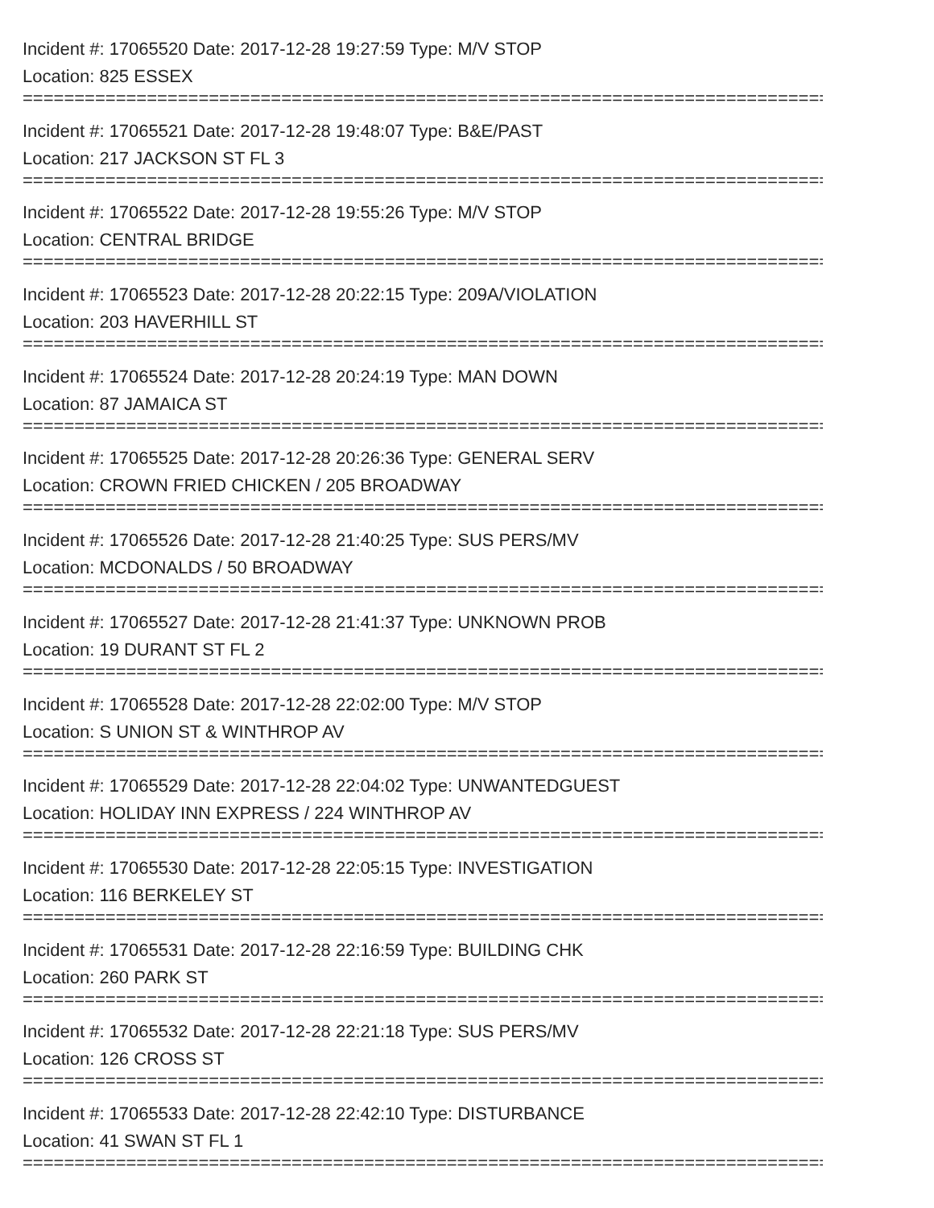Incident #: 17065520 Date: 2017-12-28 19:27:59 Type: M/V STOP
Location: 825 ESSEX
===============================================================================
Incident #: 17065521 Date: 2017-12-28 19:48:07 Type: B&E/PAST
Location: 217 JACKSON ST FL 3
===============================================================================
Incident #: 17065522 Date: 2017-12-28 19:55:26 Type: M/V STOP
Location: CENTRAL BRIDGE
===============================================================================
Incident #: 17065523 Date: 2017-12-28 20:22:15 Type: 209A/VIOLATION
Location: 203 HAVERHILL ST
===============================================================================
Incident #: 17065524 Date: 2017-12-28 20:24:19 Type: MAN DOWN
Location: 87 JAMAICA ST
===============================================================================
Incident #: 17065525 Date: 2017-12-28 20:26:36 Type: GENERAL SERV
Location: CROWN FRIED CHICKEN / 205 BROADWAY
===============================================================================
Incident #: 17065526 Date: 2017-12-28 21:40:25 Type: SUS PERS/MV
Location: MCDONALDS / 50 BROADWAY
===============================================================================
Incident #: 17065527 Date: 2017-12-28 21:41:37 Type: UNKNOWN PROB
Location: 19 DURANT ST FL 2
===============================================================================
Incident #: 17065528 Date: 2017-12-28 22:02:00 Type: M/V STOP
Location: S UNION ST & WINTHROP AV
===============================================================================
Incident #: 17065529 Date: 2017-12-28 22:04:02 Type: UNWANTEDGUEST
Location: HOLIDAY INN EXPRESS / 224 WINTHROP AV
===============================================================================
Incident #: 17065530 Date: 2017-12-28 22:05:15 Type: INVESTIGATION
Location: 116 BERKELEY ST
===============================================================================
Incident #: 17065531 Date: 2017-12-28 22:16:59 Type: BUILDING CHK
Location: 260 PARK ST
===============================================================================
Incident #: 17065532 Date: 2017-12-28 22:21:18 Type: SUS PERS/MV
Location: 126 CROSS ST
===============================================================================
Incident #: 17065533 Date: 2017-12-28 22:42:10 Type: DISTURBANCE
Location: 41 SWAN ST FL 1
===============================================================================